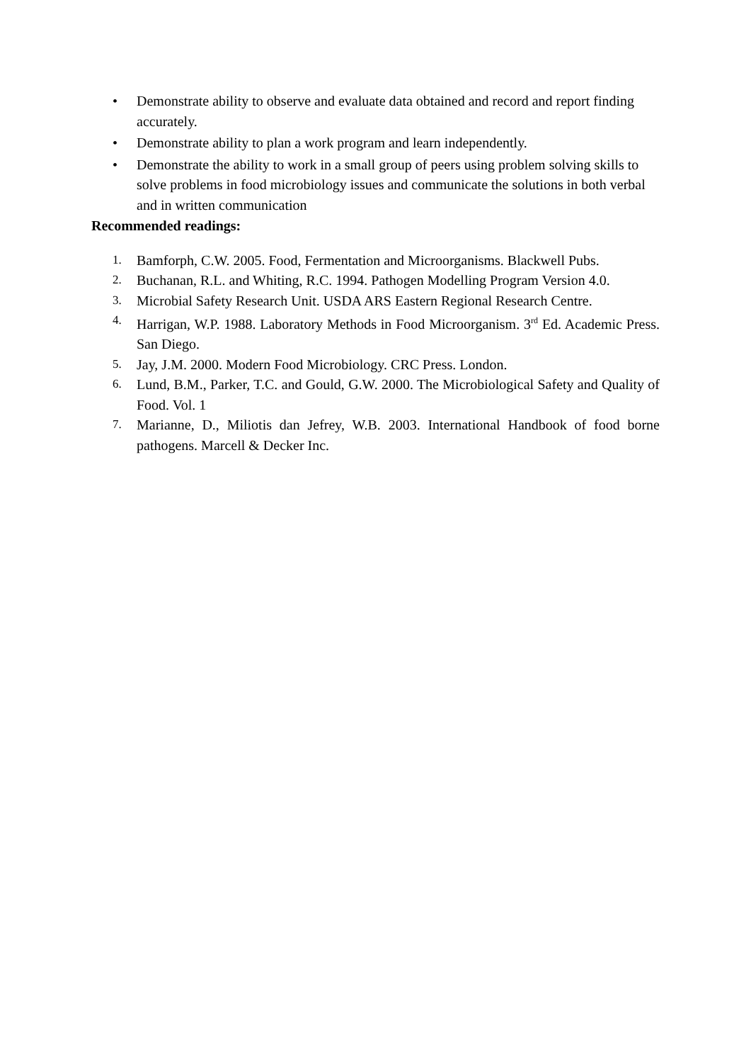• Demonstrate ability to observe and evaluate data obtained and record and report finding accurately.
• Demonstrate ability to plan a work program and learn independently.
• Demonstrate the ability to work in a small group of peers using problem solving skills to solve problems in food microbiology issues and communicate the solutions in both verbal and in written communication
Recommended readings:
1.
Bamforph, C.W. 2005. Food, Fermentation and Microorganisms. Blackwell Pubs.
2.
Buchanan, R.L. and Whiting, R.C. 1994. Pathogen Modelling Program Version 4.0.
3.
Microbial Safety Research Unit. USDA ARS Eastern Regional Research Centre.
4.
Harrigan, W.P. 1988. Laboratory Methods in Food Microorganism. 3<sup>rd</sup> Ed. Academic Press. San Diego.
5.
Jay, J.M. 2000. Modern Food Microbiology. CRC Press. London.
6.
Lund, B.M., Parker, T.C. and Gould, G.W. 2000. The Microbiological Safety and Quality of Food. Vol. 1
7.
Marianne, D., Miliotis dan Jefrey, W.B. 2003. International Handbook of food borne pathogens. Marcell & Decker Inc.